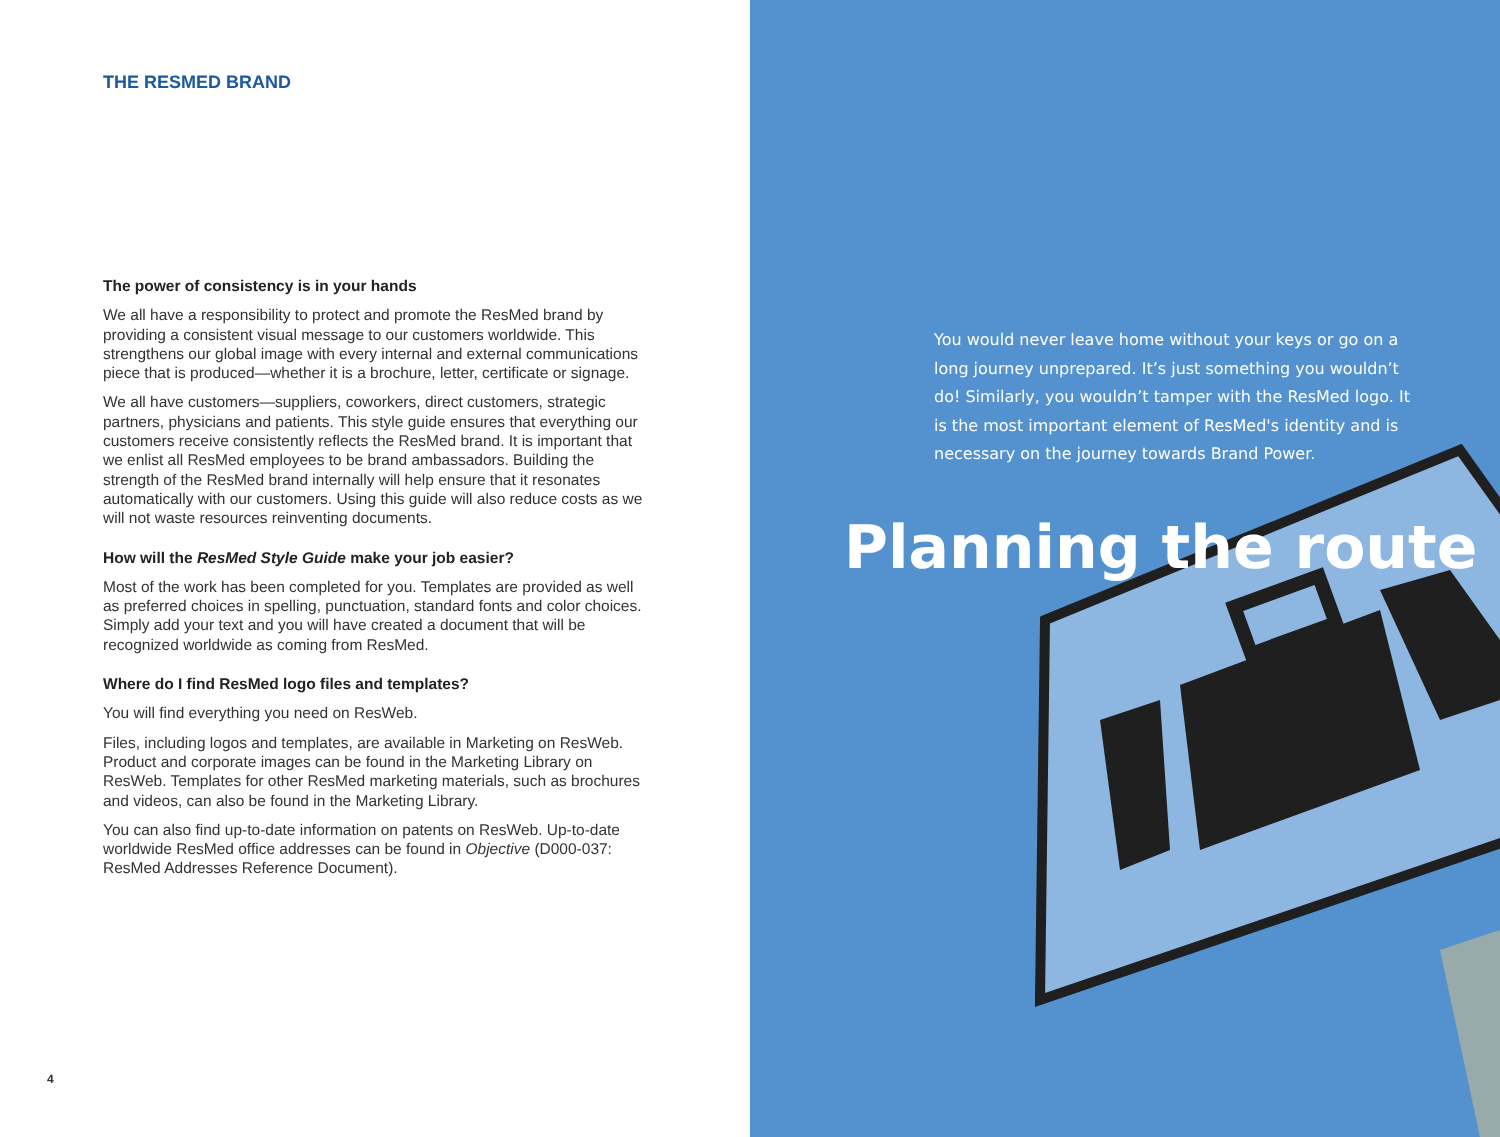THE RESMED BRAND
The power of consistency is in your hands
We all have a responsibility to protect and promote the ResMed brand by providing a consistent visual message to our customers worldwide. This strengthens our global image with every internal and external communications piece that is produced—whether it is a brochure, letter, certificate or signage.
We all have customers—suppliers, coworkers, direct customers, strategic partners, physicians and patients. This style guide ensures that everything our customers receive consistently reflects the ResMed brand. It is important that we enlist all ResMed employees to be brand ambassadors. Building the strength of the ResMed brand internally will help ensure that it resonates automatically with our customers. Using this guide will also reduce costs as we will not waste resources reinventing documents.
How will the ResMed Style Guide make your job easier?
Most of the work has been completed for you. Templates are provided as well as preferred choices in spelling, punctuation, standard fonts and color choices. Simply add your text and you will have created a document that will be recognized worldwide as coming from ResMed.
Where do I find ResMed logo files and templates?
You will find everything you need on ResWeb.
Files, including logos and templates, are available in Marketing on ResWeb. Product and corporate images can be found in the Marketing Library on ResWeb. Templates for other ResMed marketing materials, such as brochures and videos, can also be found in the Marketing Library.
You can also find up-to-date information on patents on ResWeb. Up-to-date worldwide ResMed office addresses can be found in Objective (D000-037: ResMed Addresses Reference Document).
4
You would never leave home without your keys or go on a long journey unprepared. It’s just something you wouldn’t do! Similarly, you wouldn’t tamper with the ResMed logo. It is the most important element of ResMed's identity and is necessary on the journey towards Brand Power.
Planning the route